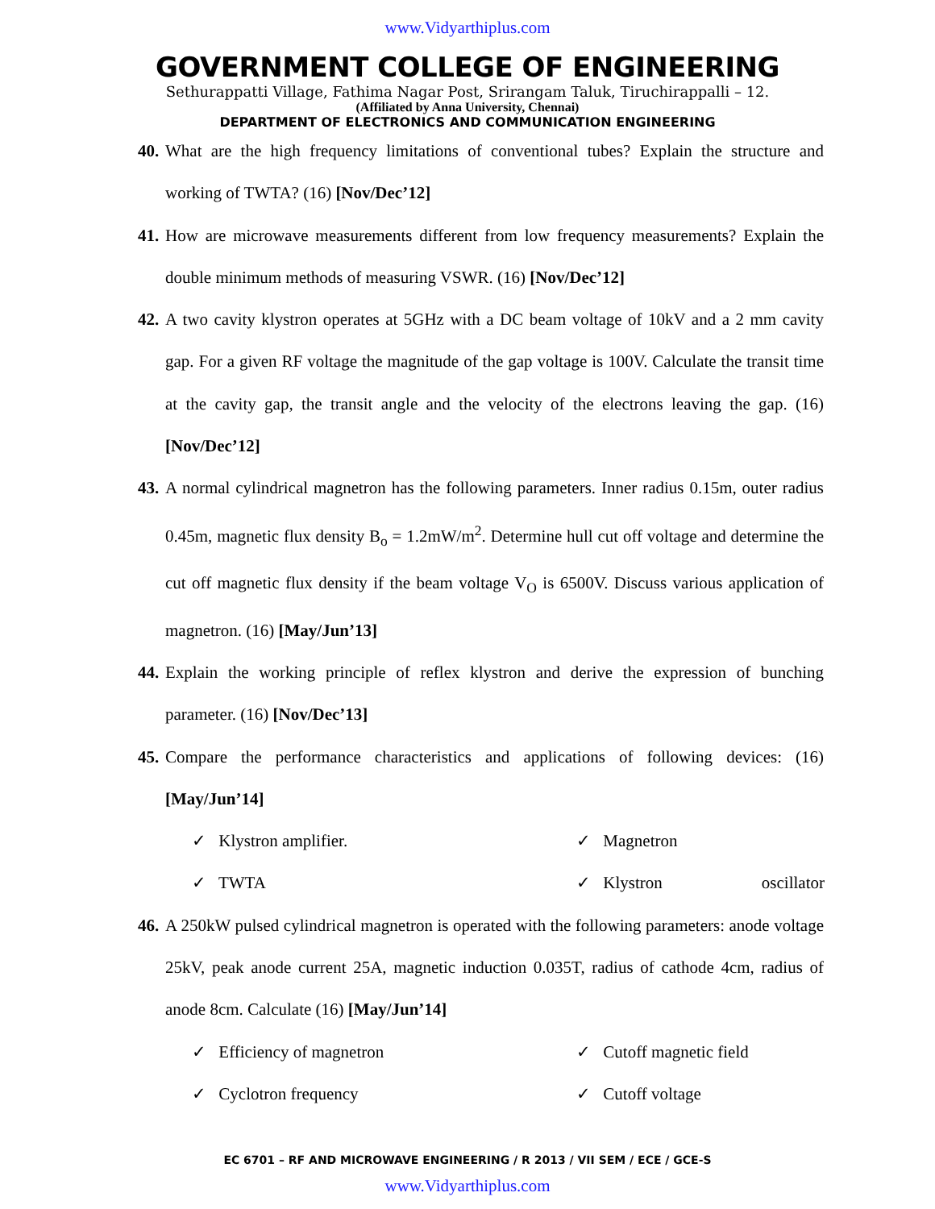www.Vidyarthiplus.com
GOVERNMENT COLLEGE OF ENGINEERING
Sethurappatti Village, Fathima Nagar Post, Srirangam Taluk, Tiruchirappalli – 12.
(Affiliated by Anna University, Chennai)
DEPARTMENT OF ELECTRONICS AND COMMUNICATION ENGINEERING
40. What are the high frequency limitations of conventional tubes? Explain the structure and working of TWTA? (16) [Nov/Dec’12]
41. How are microwave measurements different from low frequency measurements? Explain the double minimum methods of measuring VSWR. (16) [Nov/Dec’12]
42. A two cavity klystron operates at 5GHz with a DC beam voltage of 10kV and a 2 mm cavity gap. For a given RF voltage the magnitude of the gap voltage is 100V. Calculate the transit time at the cavity gap, the transit angle and the velocity of the electrons leaving the gap. (16) [Nov/Dec’12]
43. A normal cylindrical magnetron has the following parameters. Inner radius 0.15m, outer radius 0.45m, magnetic flux density B<sub>o</sub> = 1.2mW/m<sup>2</sup>. Determine hull cut off voltage and determine the cut off magnetic flux density if the beam voltage V<sub>O</sub> is 6500V. Discuss various application of magnetron. (16) [May/Jun’13]
44. Explain the working principle of reflex klystron and derive the expression of bunching parameter. (16) [Nov/Dec’13]
45. Compare the performance characteristics and applications of following devices: (16) [May/Jun’14]
✓ Klystron amplifier.
✓ Magnetron
✓ TWTA
✓ Klystron oscillator
46. A 250kW pulsed cylindrical magnetron is operated with the following parameters: anode voltage 25kV, peak anode current 25A, magnetic induction 0.035T, radius of cathode 4cm, radius of anode 8cm. Calculate (16) [May/Jun’14]
✓ Efficiency of magnetron
✓ Cutoff magnetic field
✓ Cyclotron frequency
✓ Cutoff voltage
EC 6701 – RF AND MICROWAVE ENGINEERING / R 2013 / VII SEM / ECE / GCE-S
www.Vidyarthiplus.com